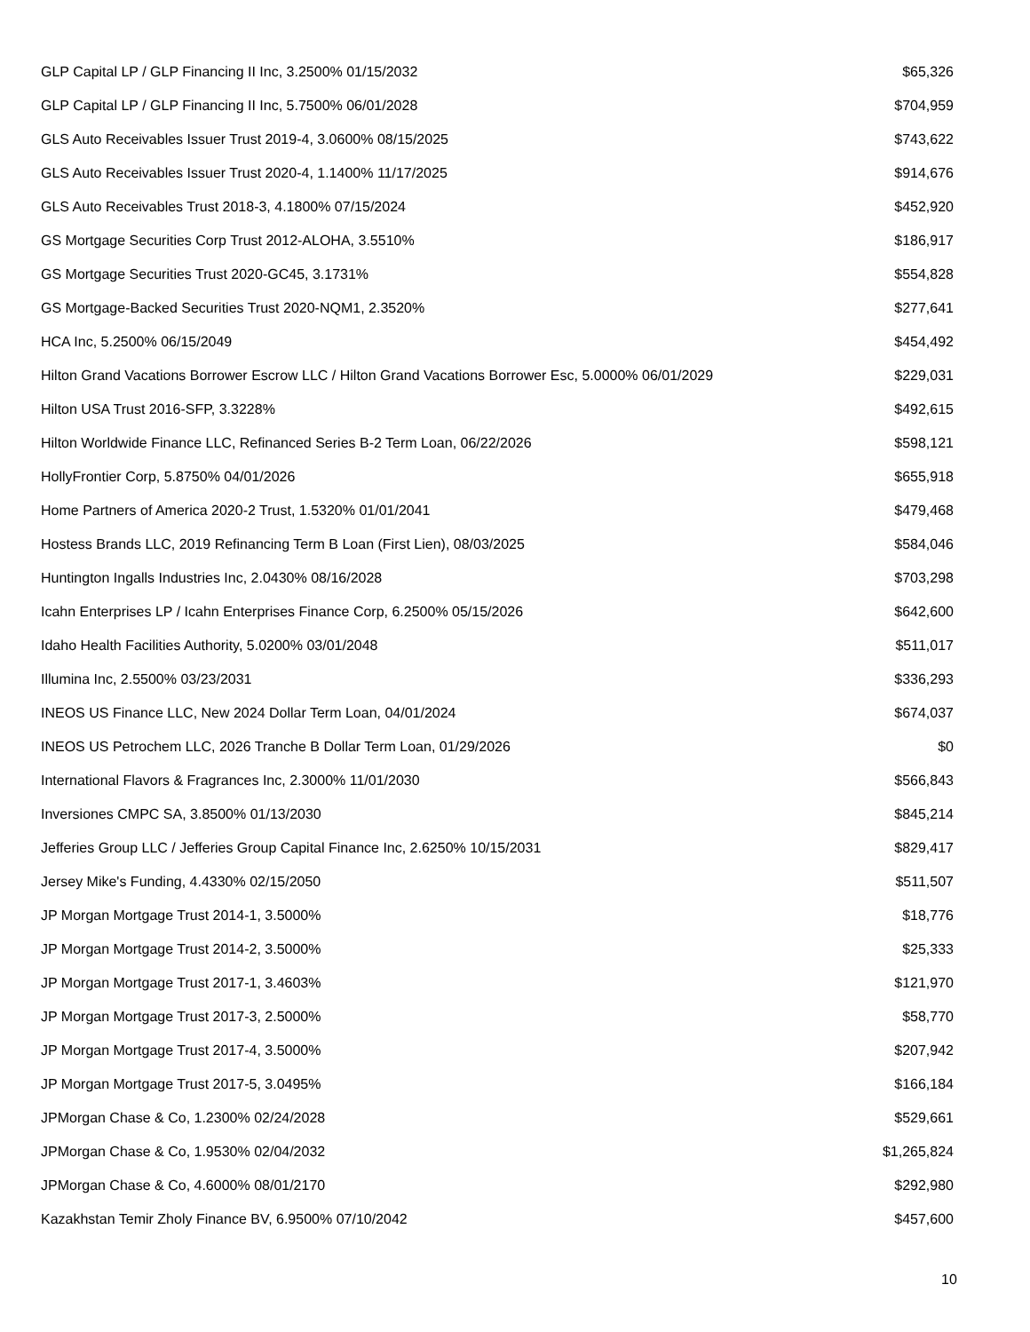| GLP Capital LP / GLP Financing II Inc, 3.2500% 01/15/2032 | $65,326 |
| GLP Capital LP / GLP Financing II Inc, 5.7500% 06/01/2028 | $704,959 |
| GLS Auto Receivables Issuer Trust 2019-4, 3.0600% 08/15/2025 | $743,622 |
| GLS Auto Receivables Issuer Trust 2020-4, 1.1400% 11/17/2025 | $914,676 |
| GLS Auto Receivables Trust 2018-3, 4.1800% 07/15/2024 | $452,920 |
| GS Mortgage Securities Corp Trust 2012-ALOHA, 3.5510% | $186,917 |
| GS Mortgage Securities Trust 2020-GC45, 3.1731% | $554,828 |
| GS Mortgage-Backed Securities Trust 2020-NQM1, 2.3520% | $277,641 |
| HCA Inc, 5.2500% 06/15/2049 | $454,492 |
| Hilton Grand Vacations Borrower Escrow LLC / Hilton Grand Vacations Borrower Esc, 5.0000% 06/01/2029 | $229,031 |
| Hilton USA Trust 2016-SFP, 3.3228% | $492,615 |
| Hilton Worldwide Finance LLC, Refinanced Series B-2 Term Loan, 06/22/2026 | $598,121 |
| HollyFrontier Corp, 5.8750% 04/01/2026 | $655,918 |
| Home Partners of America 2020-2 Trust, 1.5320% 01/01/2041 | $479,468 |
| Hostess Brands LLC, 2019 Refinancing Term B Loan (First Lien), 08/03/2025 | $584,046 |
| Huntington Ingalls Industries Inc, 2.0430% 08/16/2028 | $703,298 |
| Icahn Enterprises LP / Icahn Enterprises Finance Corp, 6.2500% 05/15/2026 | $642,600 |
| Idaho Health Facilities Authority, 5.0200% 03/01/2048 | $511,017 |
| Illumina Inc, 2.5500% 03/23/2031 | $336,293 |
| INEOS US Finance LLC, New 2024 Dollar Term Loan, 04/01/2024 | $674,037 |
| INEOS US Petrochem LLC, 2026 Tranche B Dollar Term Loan, 01/29/2026 | $0 |
| International Flavors & Fragrances Inc, 2.3000% 11/01/2030 | $566,843 |
| Inversiones CMPC SA, 3.8500% 01/13/2030 | $845,214 |
| Jefferies Group LLC / Jefferies Group Capital Finance Inc, 2.6250% 10/15/2031 | $829,417 |
| Jersey Mike's Funding, 4.4330% 02/15/2050 | $511,507 |
| JP Morgan Mortgage Trust 2014-1, 3.5000% | $18,776 |
| JP Morgan Mortgage Trust 2014-2, 3.5000% | $25,333 |
| JP Morgan Mortgage Trust 2017-1, 3.4603% | $121,970 |
| JP Morgan Mortgage Trust 2017-3, 2.5000% | $58,770 |
| JP Morgan Mortgage Trust 2017-4, 3.5000% | $207,942 |
| JP Morgan Mortgage Trust 2017-5, 3.0495% | $166,184 |
| JPMorgan Chase & Co, 1.2300% 02/24/2028 | $529,661 |
| JPMorgan Chase & Co, 1.9530% 02/04/2032 | $1,265,824 |
| JPMorgan Chase & Co, 4.6000% 08/01/2170 | $292,980 |
| Kazakhstan Temir Zholy Finance BV, 6.9500% 07/10/2042 | $457,600 |
10